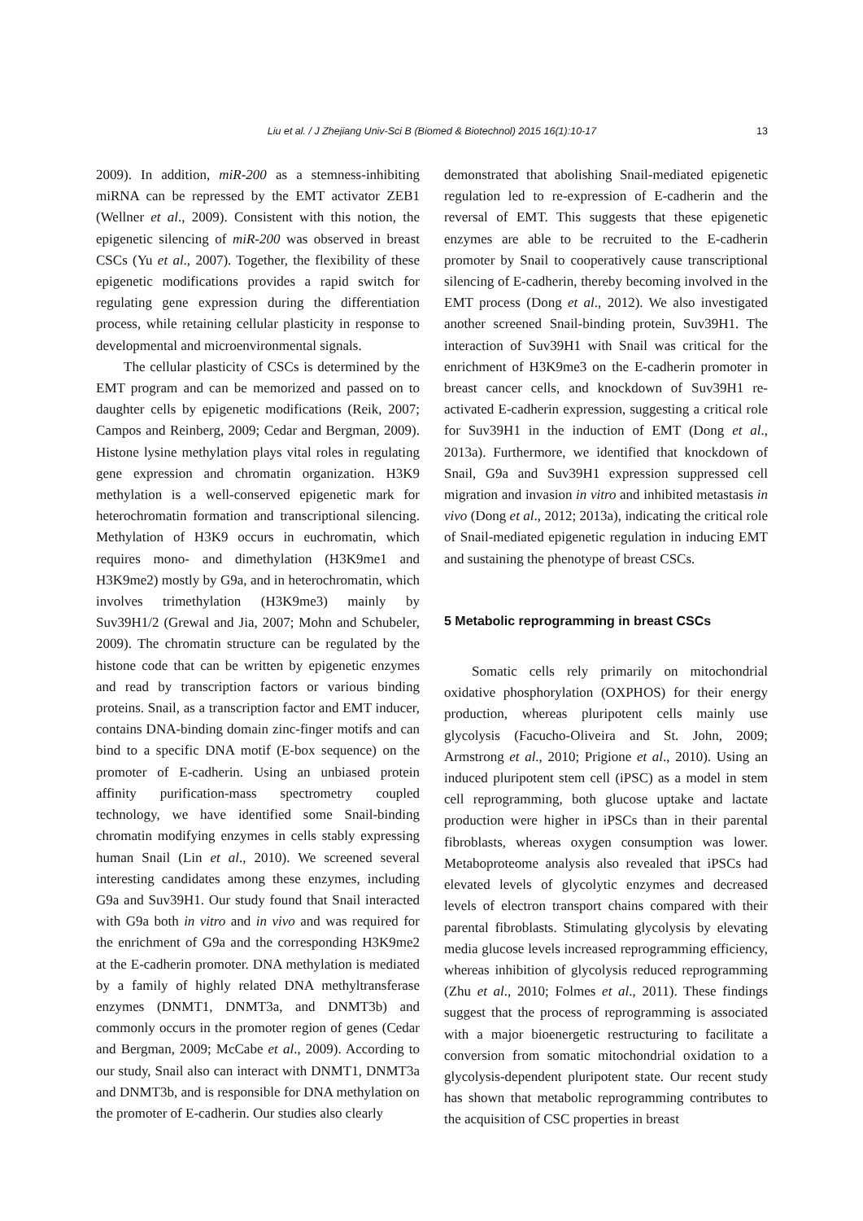Liu et al. / J Zhejiang Univ-Sci B (Biomed & Biotechnol) 2015 16(1):10-17 13
2009). In addition, miR-200 as a stemness-inhibiting miRNA can be repressed by the EMT activator ZEB1 (Wellner et al., 2009). Consistent with this notion, the epigenetic silencing of miR-200 was observed in breast CSCs (Yu et al., 2007). Together, the flexibility of these epigenetic modifications provides a rapid switch for regulating gene expression during the differentiation process, while retaining cellular plasticity in response to developmental and microenvironmental signals.
The cellular plasticity of CSCs is determined by the EMT program and can be memorized and passed on to daughter cells by epigenetic modifications (Reik, 2007; Campos and Reinberg, 2009; Cedar and Bergman, 2009). Histone lysine methylation plays vital roles in regulating gene expression and chromatin organization. H3K9 methylation is a well-conserved epigenetic mark for heterochromatin formation and transcriptional silencing. Methylation of H3K9 occurs in euchromatin, which requires mono- and dimethylation (H3K9me1 and H3K9me2) mostly by G9a, and in heterochromatin, which involves trimethylation (H3K9me3) mainly by Suv39H1/2 (Grewal and Jia, 2007; Mohn and Schubeler, 2009). The chromatin structure can be regulated by the histone code that can be written by epigenetic enzymes and read by transcription factors or various binding proteins. Snail, as a transcription factor and EMT inducer, contains DNA-binding domain zinc-finger motifs and can bind to a specific DNA motif (E-box sequence) on the promoter of E-cadherin. Using an unbiased protein affinity purification-mass spectrometry coupled technology, we have identified some Snail-binding chromatin modifying enzymes in cells stably expressing human Snail (Lin et al., 2010). We screened several interesting candidates among these enzymes, including G9a and Suv39H1. Our study found that Snail interacted with G9a both in vitro and in vivo and was required for the enrichment of G9a and the corresponding H3K9me2 at the E-cadherin promoter. DNA methylation is mediated by a family of highly related DNA methyltransferase enzymes (DNMT1, DNMT3a, and DNMT3b) and commonly occurs in the promoter region of genes (Cedar and Bergman, 2009; McCabe et al., 2009). According to our study, Snail also can interact with DNMT1, DNMT3a and DNMT3b, and is responsible for DNA methylation on the promoter of E-cadherin. Our studies also clearly
demonstrated that abolishing Snail-mediated epigenetic regulation led to re-expression of E-cadherin and the reversal of EMT. This suggests that these epigenetic enzymes are able to be recruited to the E-cadherin promoter by Snail to cooperatively cause transcriptional silencing of E-cadherin, thereby becoming involved in the EMT process (Dong et al., 2012). We also investigated another screened Snail-binding protein, Suv39H1. The interaction of Suv39H1 with Snail was critical for the enrichment of H3K9me3 on the E-cadherin promoter in breast cancer cells, and knockdown of Suv39H1 re-activated E-cadherin expression, suggesting a critical role for Suv39H1 in the induction of EMT (Dong et al., 2013a). Furthermore, we identified that knockdown of Snail, G9a and Suv39H1 expression suppressed cell migration and invasion in vitro and inhibited metastasis in vivo (Dong et al., 2012; 2013a), indicating the critical role of Snail-mediated epigenetic regulation in inducing EMT and sustaining the phenotype of breast CSCs.
5 Metabolic reprogramming in breast CSCs
Somatic cells rely primarily on mitochondrial oxidative phosphorylation (OXPHOS) for their energy production, whereas pluripotent cells mainly use glycolysis (Facucho-Oliveira and St. John, 2009; Armstrong et al., 2010; Prigione et al., 2010). Using an induced pluripotent stem cell (iPSC) as a model in stem cell reprogramming, both glucose uptake and lactate production were higher in iPSCs than in their parental fibroblasts, whereas oxygen consumption was lower. Metaboproteome analysis also revealed that iPSCs had elevated levels of glycolytic enzymes and decreased levels of electron transport chains compared with their parental fibroblasts. Stimulating glycolysis by elevating media glucose levels increased reprogramming efficiency, whereas inhibition of glycolysis reduced reprogramming (Zhu et al., 2010; Folmes et al., 2011). These findings suggest that the process of reprogramming is associated with a major bioenergetic restructuring to facilitate a conversion from somatic mitochondrial oxidation to a glycolysis-dependent pluripotent state. Our recent study has shown that metabolic reprogramming contributes to the acquisition of CSC properties in breast